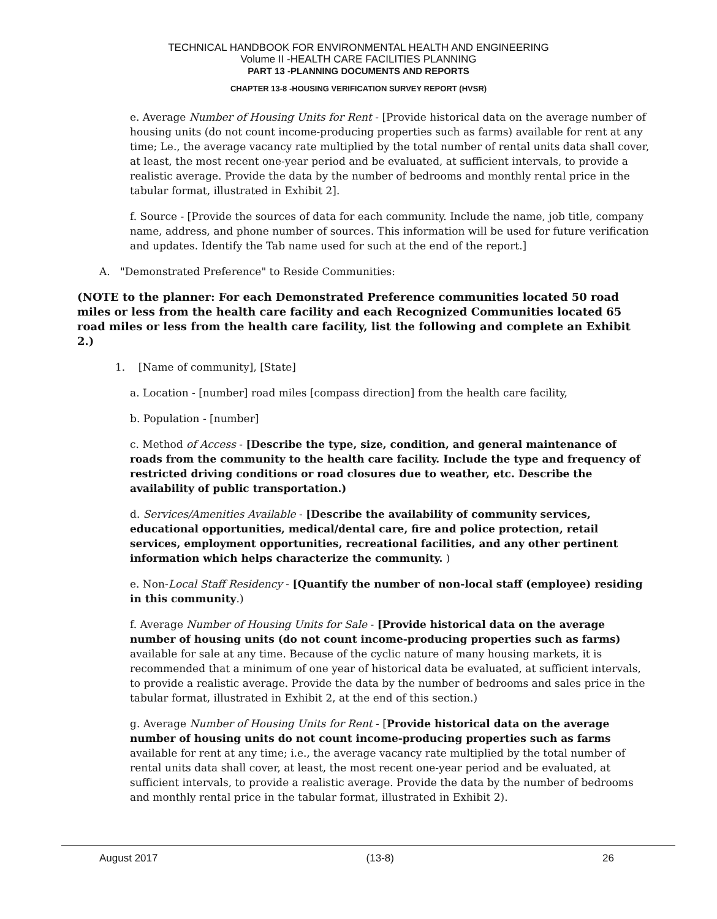TECHNICAL HANDBOOK FOR ENVIRONMENTAL HEALTH AND ENGINEERING
Volume II -HEALTH CARE FACILITIES PLANNING
PART 13 -PLANNING DOCUMENTS AND REPORTS
CHAPTER 13-8 -HOUSING VERIFICATION SURVEY REPORT (HVSR)
e. Average Number of Housing Units for Rent - [Provide historical data on the average number of housing units (do not count income-producing properties such as farms) available for rent at any time; Le., the average vacancy rate multiplied by the total number of rental units data shall cover, at least, the most recent one-year period and be evaluated, at sufficient intervals, to provide a realistic average. Provide the data by the number of bedrooms and monthly rental price in the tabular format, illustrated in Exhibit 2].
f. Source - [Provide the sources of data for each community. Include the name, job title, company name, address, and phone number of sources. This information will be used for future verification and updates. Identify the Tab name used for such at the end of the report.]
A. "Demonstrated Preference" to Reside Communities:
(NOTE to the planner: For each Demonstrated Preference communities located 50 road miles or less from the health care facility and each Recognized Communities located 65 road miles or less from the health care facility, list the following and complete an Exhibit 2.)
1. [Name of community], [State]
a. Location - [number] road miles [compass direction] from the health care facility,
b. Population - [number]
c. Method of Access - [Describe the type, size, condition, and general maintenance of roads from the community to the health care facility. Include the type and frequency of restricted driving conditions or road closures due to weather, etc. Describe the availability of public transportation.)
d. Services/Amenities Available - [Describe the availability of community services, educational opportunities, medical/dental care, fire and police protection, retail services, employment opportunities, recreational facilities, and any other pertinent information which helps characterize the community. )
e. Non-Local Staff Residency - [Quantify the number of non-local staff (employee) residing in this community.)
f. Average Number of Housing Units for Sale - [Provide historical data on the average number of housing units (do not count income-producing properties such as farms) available for sale at any time. Because of the cyclic nature of many housing markets, it is recommended that a minimum of one year of historical data be evaluated, at sufficient intervals, to provide a realistic average. Provide the data by the number of bedrooms and sales price in the tabular format, illustrated in Exhibit 2, at the end of this section.)
g. Average Number of Housing Units for Rent - [Provide historical data on the average number of housing units do not count income-producing properties such as farms available for rent at any time; i.e., the average vacancy rate multiplied by the total number of rental units data shall cover, at least, the most recent one-year period and be evaluated, at sufficient intervals, to provide a realistic average. Provide the data by the number of bedrooms and monthly rental price in the tabular format, illustrated in Exhibit 2).
August 2017 (13-8) 26